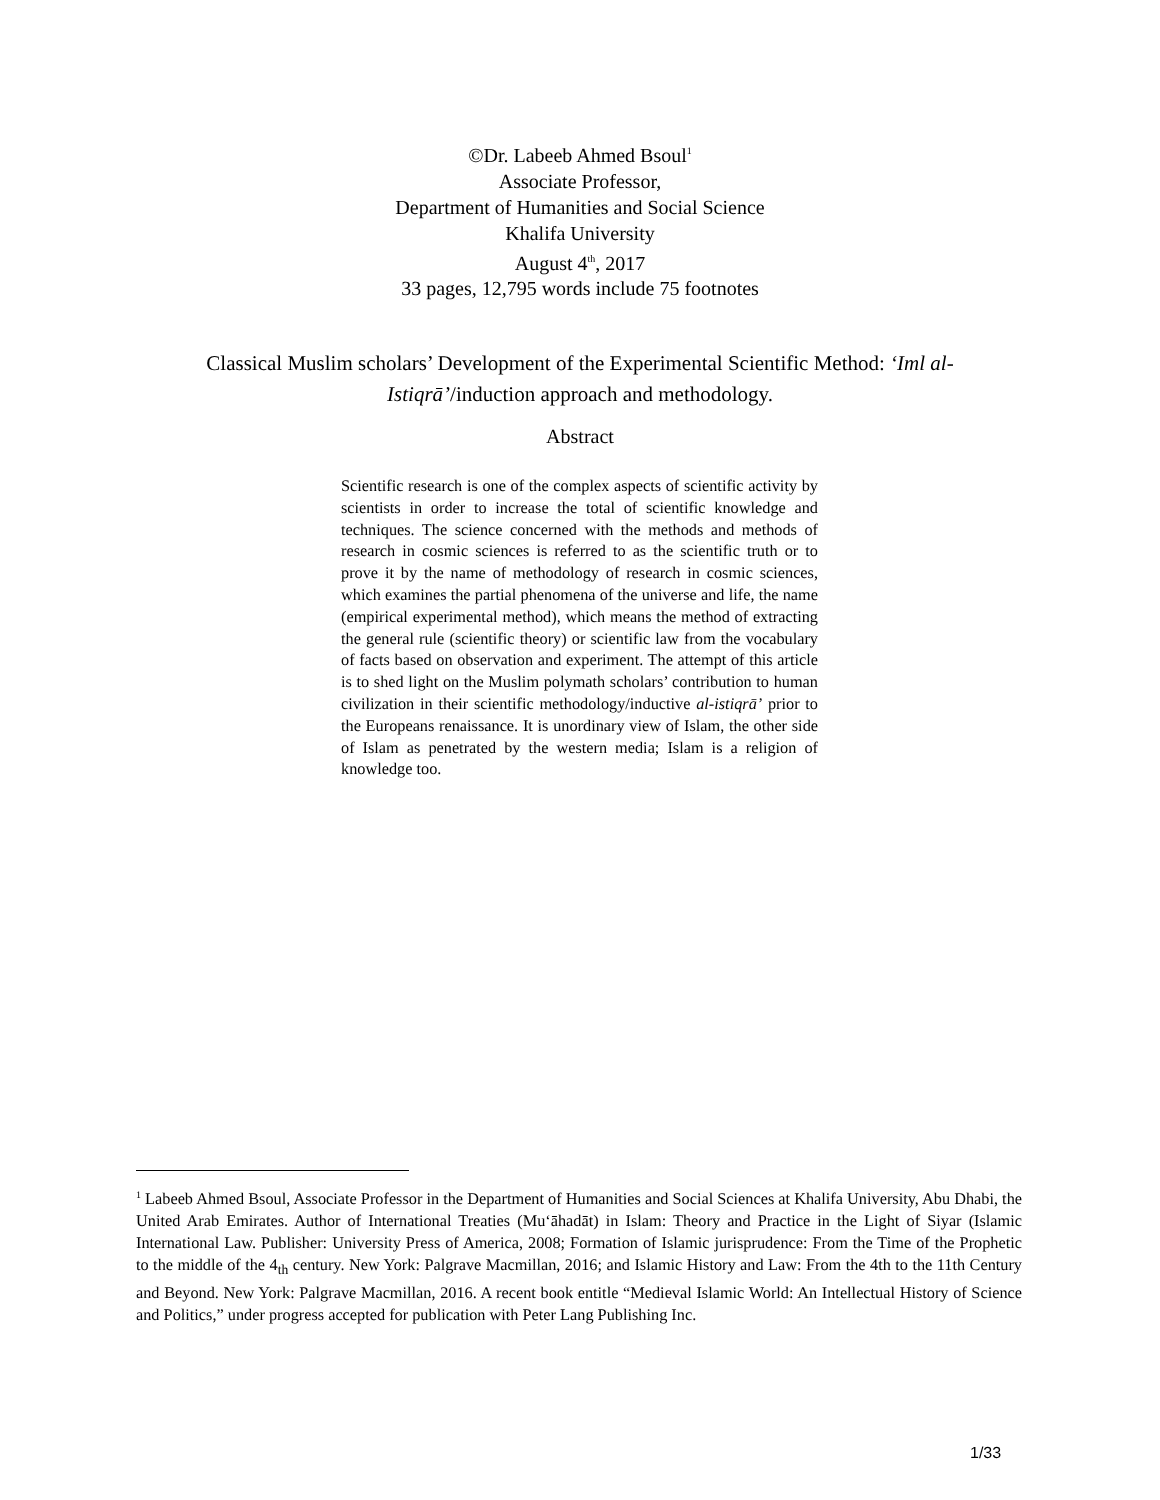©Dr. Labeeb Ahmed Bsoul<sup>1</sup>
Associate Professor,
Department of Humanities and Social Science
Khalifa University
August 4<sup>th</sup>, 2017
33 pages, 12,795 words include 75 footnotes
Classical Muslim scholars’ Development of the Experimental Scientific Method: ‘Iml al-Istiqrā’/induction approach and methodology.
Abstract
Scientific research is one of the complex aspects of scientific activity by scientists in order to increase the total of scientific knowledge and techniques. The science concerned with the methods and methods of research in cosmic sciences is referred to as the scientific truth or to prove it by the name of methodology of research in cosmic sciences, which examines the partial phenomena of the universe and life, the name (empirical experimental method), which means the method of extracting the general rule (scientific theory) or scientific law from the vocabulary of facts based on observation and experiment. The attempt of this article is to shed light on the Muslim polymath scholars’ contribution to human civilization in their scientific methodology/inductive al-istiqrā’ prior to the Europeans renaissance. It is unordinary view of Islam, the other side of Islam as penetrated by the western media; Islam is a religion of knowledge too.
<sup>1</sup> Labeeb Ahmed Bsoul, Associate Professor in the Department of Humanities and Social Sciences at Khalifa University, Abu Dhabi, the United Arab Emirates. Author of International Treaties (Mu‘āhadāt) in Islam: Theory and Practice in the Light of Siyar (Islamic International Law. Publisher: University Press of America, 2008; Formation of Islamic jurisprudence: From the Time of the Prophetic to the middle of the 4<sub>th</sub> century. New York: Palgrave Macmillan, 2016; and Islamic History and Law: From the 4th to the 11th Century and Beyond. New York: Palgrave Macmillan, 2016. A recent book entitle “Medieval Islamic World: An Intellectual History of Science and Politics,” under progress accepted for publication with Peter Lang Publishing Inc.
1/33